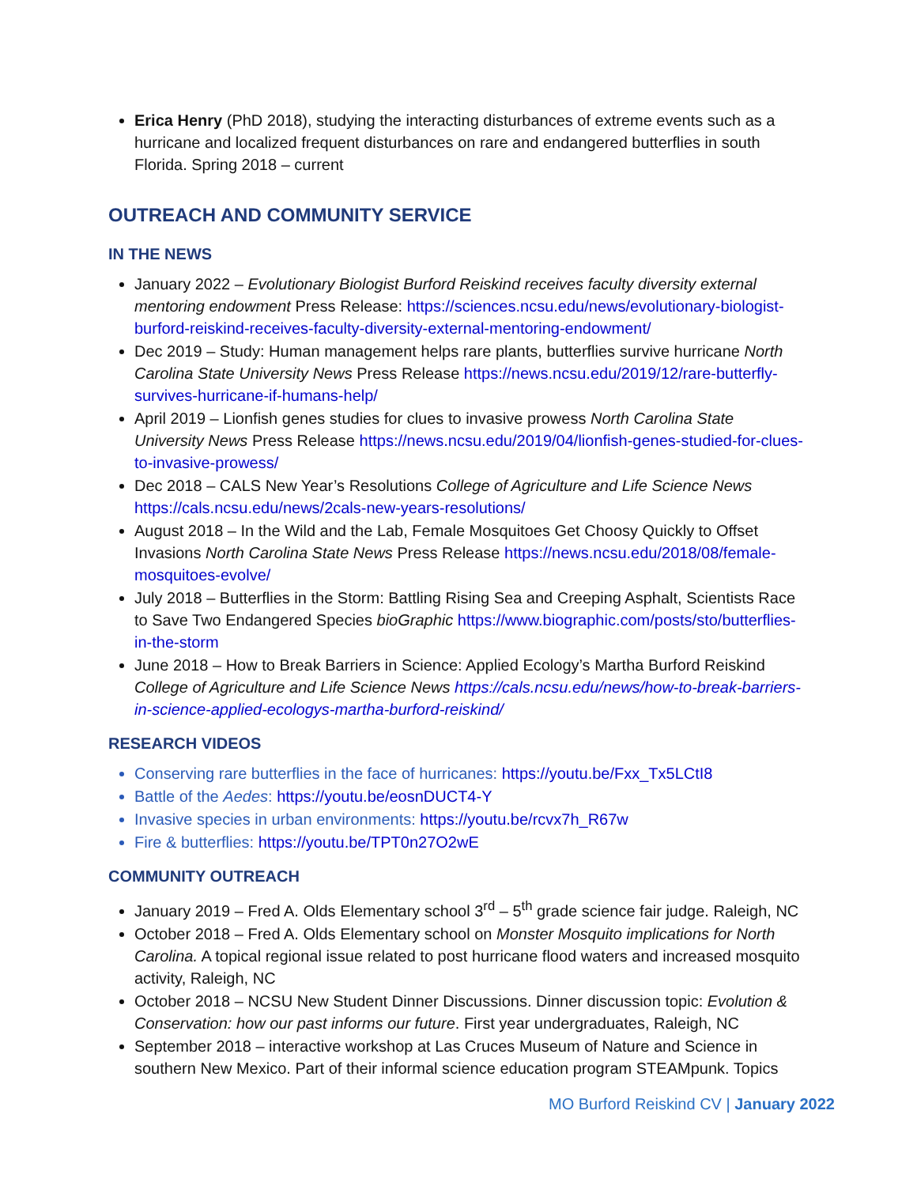Erica Henry (PhD 2018), studying the interacting disturbances of extreme events such as a hurricane and localized frequent disturbances on rare and endangered butterflies in south Florida. Spring 2018 – current
OUTREACH AND COMMUNITY SERVICE
IN THE NEWS
January 2022 – Evolutionary Biologist Burford Reiskind receives faculty diversity external mentoring endowment Press Release: https://sciences.ncsu.edu/news/evolutionary-biologist-burford-reiskind-receives-faculty-diversity-external-mentoring-endowment/
Dec 2019 – Study: Human management helps rare plants, butterflies survive hurricane North Carolina State University News Press Release https://news.ncsu.edu/2019/12/rare-butterfly-survives-hurricane-if-humans-help/
April 2019 – Lionfish genes studies for clues to invasive prowess North Carolina State University News Press Release https://news.ncsu.edu/2019/04/lionfish-genes-studied-for-clues-to-invasive-prowess/
Dec 2018 – CALS New Year’s Resolutions College of Agriculture and Life Science News https://cals.ncsu.edu/news/2cals-new-years-resolutions/
August 2018 – In the Wild and the Lab, Female Mosquitoes Get Choosy Quickly to Offset Invasions North Carolina State News Press Release https://news.ncsu.edu/2018/08/female-mosquitoes-evolve/
July 2018 – Butterflies in the Storm: Battling Rising Sea and Creeping Asphalt, Scientists Race to Save Two Endangered Species bioGraphic https://www.biographic.com/posts/sto/butterflies-in-the-storm
June 2018 – How to Break Barriers in Science: Applied Ecology’s Martha Burford Reiskind College of Agriculture and Life Science News https://cals.ncsu.edu/news/how-to-break-barriers-in-science-applied-ecologys-martha-burford-reiskind/
RESEARCH VIDEOS
Conserving rare butterflies in the face of hurricanes: https://youtu.be/Fxx_Tx5LCtI8
Battle of the Aedes: https://youtu.be/eosnDUCT4-Y
Invasive species in urban environments: https://youtu.be/rcvx7h_R67w
Fire & butterflies: https://youtu.be/TPT0n27O2wE
COMMUNITY OUTREACH
January 2019 – Fred A. Olds Elementary school 3<sup>rd</sup> – 5<sup>th</sup> grade science fair judge. Raleigh, NC
October 2018 – Fred A. Olds Elementary school on Monster Mosquito implications for North Carolina. A topical regional issue related to post hurricane flood waters and increased mosquito activity, Raleigh, NC
October 2018 – NCSU New Student Dinner Discussions. Dinner discussion topic: Evolution & Conservation: how our past informs our future. First year undergraduates, Raleigh, NC
September 2018 – interactive workshop at Las Cruces Museum of Nature and Science in southern New Mexico. Part of their informal science education program STEAMpunk. Topics
MO Burford Reiskind CV | January 2022